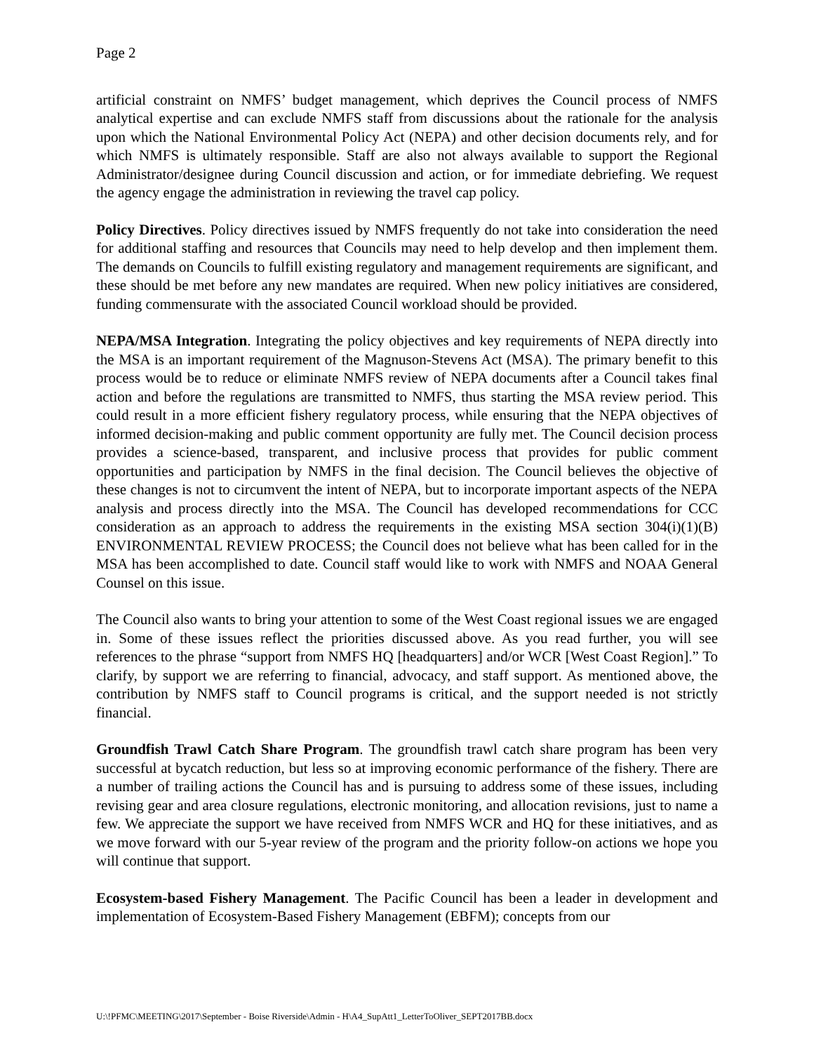Page 2
artificial constraint on NMFS’ budget management, which deprives the Council process of NMFS analytical expertise and can exclude NMFS staff from discussions about the rationale for the analysis upon which the National Environmental Policy Act (NEPA) and other decision documents rely, and for which NMFS is ultimately responsible. Staff are also not always available to support the Regional Administrator/designee during Council discussion and action, or for immediate debriefing. We request the agency engage the administration in reviewing the travel cap policy.
Policy Directives. Policy directives issued by NMFS frequently do not take into consideration the need for additional staffing and resources that Councils may need to help develop and then implement them. The demands on Councils to fulfill existing regulatory and management requirements are significant, and these should be met before any new mandates are required. When new policy initiatives are considered, funding commensurate with the associated Council workload should be provided.
NEPA/MSA Integration. Integrating the policy objectives and key requirements of NEPA directly into the MSA is an important requirement of the Magnuson-Stevens Act (MSA). The primary benefit to this process would be to reduce or eliminate NMFS review of NEPA documents after a Council takes final action and before the regulations are transmitted to NMFS, thus starting the MSA review period. This could result in a more efficient fishery regulatory process, while ensuring that the NEPA objectives of informed decision-making and public comment opportunity are fully met. The Council decision process provides a science-based, transparent, and inclusive process that provides for public comment opportunities and participation by NMFS in the final decision. The Council believes the objective of these changes is not to circumvent the intent of NEPA, but to incorporate important aspects of the NEPA analysis and process directly into the MSA. The Council has developed recommendations for CCC consideration as an approach to address the requirements in the existing MSA section 304(i)(1)(B) ENVIRONMENTAL REVIEW PROCESS; the Council does not believe what has been called for in the MSA has been accomplished to date. Council staff would like to work with NMFS and NOAA General Counsel on this issue.
The Council also wants to bring your attention to some of the West Coast regional issues we are engaged in. Some of these issues reflect the priorities discussed above. As you read further, you will see references to the phrase “support from NMFS HQ [headquarters] and/or WCR [West Coast Region].” To clarify, by support we are referring to financial, advocacy, and staff support. As mentioned above, the contribution by NMFS staff to Council programs is critical, and the support needed is not strictly financial.
Groundfish Trawl Catch Share Program. The groundfish trawl catch share program has been very successful at bycatch reduction, but less so at improving economic performance of the fishery. There are a number of trailing actions the Council has and is pursuing to address some of these issues, including revising gear and area closure regulations, electronic monitoring, and allocation revisions, just to name a few. We appreciate the support we have received from NMFS WCR and HQ for these initiatives, and as we move forward with our 5-year review of the program and the priority follow-on actions we hope you will continue that support.
Ecosystem-based Fishery Management. The Pacific Council has been a leader in development and implementation of Ecosystem-Based Fishery Management (EBFM); concepts from our
U:\!PFMC\MEETING\2017\September - Boise Riverside\Admin - H\A4_SupAtt1_LetterToOliver_SEPT2017BB.docx